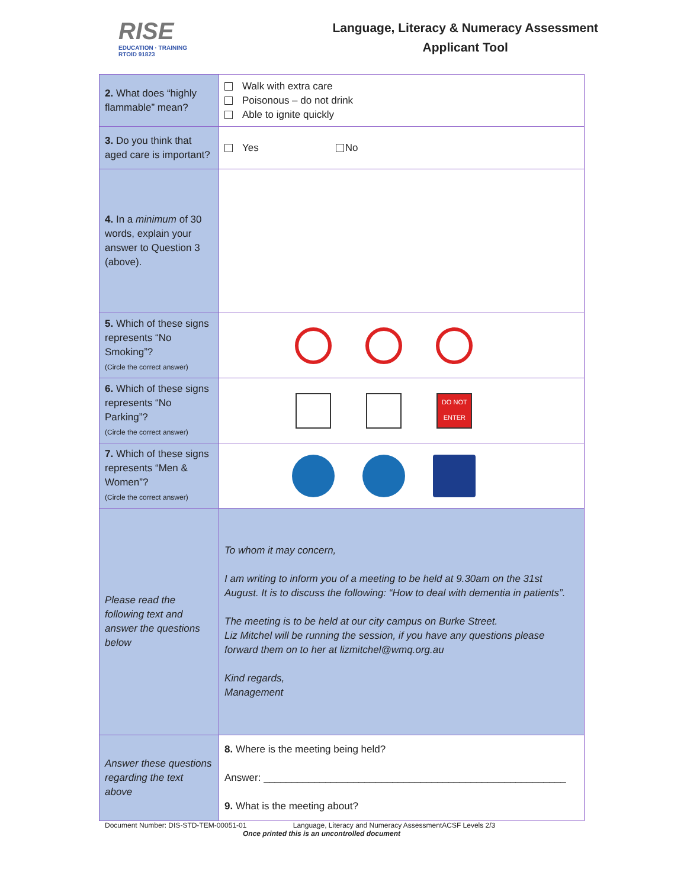RISE
EDUCATION · TRAINING
RTOID 91823
Language, Literacy & Numeracy Assessment
Applicant Tool
| 2. What does “highly flammable” mean? | Walk with extra care Poisonous – do not drink Able to ignite quickly |
| 3. Do you think that aged care is important? | Yes No |
| 4. In a minimum of 30 words, explain your answer to Question 3 (above). | |
| 5. Which of these signs represents “No Smoking”? (Circle the correct answer) | |
| 6. Which of these signs represents “No Parking”? (Circle the correct answer) | DO NOT ENTER |
| 7. Which of these signs represents “Men & Women”? (Circle the correct answer) | |
| Please read the following text and answer the questions below | To whom it may concern, I am writing to inform you of a meeting to be held at 9.30am on the 31st August. It is to discuss the following: “How to deal with dementia in patients”. The meeting is to be held at our city campus on Burke Street. Liz Mitchel will be running the session, if you have any questions please forward them on to her at lizmitchel@wmq.org.au Kind regards, Management |
| Answer these questions regarding the text above | 8. Where is the meeting being held? Answer: ______________________________________________________ 9. What is the meeting about? |
Document Number: DIS-STD-TEM-00051-01 Language, Literacy and Numeracy AssessmentACSF Levels 2/3
Once printed this is an uncontrolled document